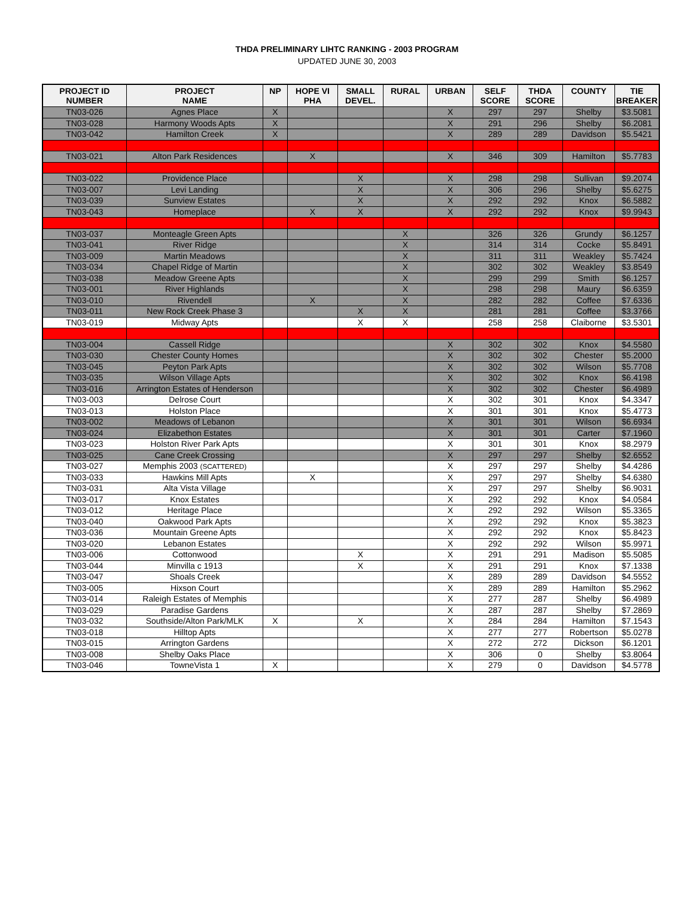THDA PRELIMINARY LIHTC RANKING - 2003 PROGRAM
UPDATED JUNE 30, 2003
| PROJECT ID NUMBER | PROJECT NAME | NP | HOPE VI PHA | SMALL DEVEL. | RURAL | URBAN | SELF SCORE | THDA SCORE | COUNTY | TIE BREAKER |
| --- | --- | --- | --- | --- | --- | --- | --- | --- | --- | --- |
| TN03-026 | Agnes Place | X | | | | X | 297 | 297 | Shelby | $3.5081 |
| TN03-028 | Harmony Woods Apts | X | | | | X | 291 | 296 | Shelby | $6.2081 |
| TN03-042 | Hamilton Creek | X | | | | X | 289 | 289 | Davidson | $5.5421 |
| TN03-021 | Alton Park Residences | | X | | | X | 346 | 309 | Hamilton | $5.7783 |
| TN03-022 | Providence Place | | | X | | X | 298 | 298 | Sullivan | $9.2074 |
| TN03-007 | Levi Landing | | | X | | X | 306 | 296 | Shelby | $5.6275 |
| TN03-039 | Sunview Estates | | | X | | X | 292 | 292 | Knox | $6.5882 |
| TN03-043 | Homeplace | | X | X | | X | 292 | 292 | Knox | $9.9943 |
| TN03-037 | Monteagle Green Apts | | | | X | | 326 | 326 | Grundy | $6.1257 |
| TN03-041 | River Ridge | | | | X | | 314 | 314 | Cocke | $5.8491 |
| TN03-009 | Martin Meadows | | | | X | | 311 | 311 | Weakley | $5.7424 |
| TN03-034 | Chapel Ridge of Martin | | | | X | | 302 | 302 | Weakley | $3.8549 |
| TN03-038 | Meadow Greene Apts | | | | X | | 299 | 299 | Smith | $6.1257 |
| TN03-001 | River Highlands | | | | X | | 298 | 298 | Maury | $6.6359 |
| TN03-010 | Rivendell | | X | | X | | 282 | 282 | Coffee | $7.6336 |
| TN03-011 | New Rock Creek Phase 3 | | | X | X | | 281 | 281 | Coffee | $3.3766 |
| TN03-019 | Midway Apts | | | X | X | | 258 | 258 | Claiborne | $3.5301 |
| TN03-004 | Cassell Ridge | | | | | X | 302 | 302 | Knox | $4.5580 |
| TN03-030 | Chester County Homes | | | | | X | 302 | 302 | Chester | $5.2000 |
| TN03-045 | Peyton Park Apts | | | | | X | 302 | 302 | Wilson | $5.7708 |
| TN03-035 | Wilson Village Apts | | | | | X | 302 | 302 | Knox | $6.4198 |
| TN03-016 | Arrington Estates of Henderson | | | | | X | 302 | 302 | Chester | $6.4989 |
| TN03-003 | Delrose Court | | | | | X | 302 | 301 | Knox | $4.3347 |
| TN03-013 | Holston Place | | | | | X | 301 | 301 | Knox | $5.4773 |
| TN03-002 | Meadows of Lebanon | | | | | X | 301 | 301 | Wilson | $6.6934 |
| TN03-024 | Elizabethon Estates | | | | | X | 301 | 301 | Carter | $7.1960 |
| TN03-023 | Holston River Park Apts | | | | | X | 301 | 301 | Knox | $8.2979 |
| TN03-025 | Cane Creek Crossing | | | | | X | 297 | 297 | Shelby | $2.6552 |
| TN03-027 | Memphis 2003 (SCATTERED) | | | | | X | 297 | 297 | Shelby | $4.4286 |
| TN03-033 | Hawkins Mill Apts | | X | | | X | 297 | 297 | Shelby | $4.6380 |
| TN03-031 | Alta Vista Village | | | | | X | 297 | 297 | Shelby | $6.9031 |
| TN03-017 | Knox Estates | | | | | X | 292 | 292 | Knox | $4.0584 |
| TN03-012 | Heritage Place | | | | | X | 292 | 292 | Wilson | $5.3365 |
| TN03-040 | Oakwood Park Apts | | | | | X | 292 | 292 | Knox | $5.3823 |
| TN03-036 | Mountain Greene Apts | | | | | X | 292 | 292 | Knox | $5.8423 |
| TN03-020 | Lebanon Estates | | | | | X | 292 | 292 | Wilson | $5.9971 |
| TN03-006 | Cottonwood | | | X | | X | 291 | 291 | Madison | $5.5085 |
| TN03-044 | Minvilla c 1913 | | | X | | X | 291 | 291 | Knox | $7.1338 |
| TN03-047 | Shoals Creek | | | | | X | 289 | 289 | Davidson | $4.5552 |
| TN03-005 | Hixson Court | | | | | X | 289 | 289 | Hamilton | $5.2962 |
| TN03-014 | Raleigh Estates of Memphis | | | | | X | 277 | 287 | Shelby | $6.4989 |
| TN03-029 | Paradise Gardens | | | | | X | 287 | 287 | Shelby | $7.2869 |
| TN03-032 | Southside/Alton Park/MLK | X | | X | | X | 284 | 284 | Hamilton | $7.1543 |
| TN03-018 | Hilltop Apts | | | | | X | 277 | 277 | Robertson | $5.0278 |
| TN03-015 | Arrington Gardens | | | | | X | 272 | 272 | Dickson | $6.1201 |
| TN03-008 | Shelby Oaks Place | | | | | X | 306 | 0 | Shelby | $3.8064 |
| TN03-046 | TowneVista 1 | X | | | | X | 279 | 0 | Davidson | $4.5778 |